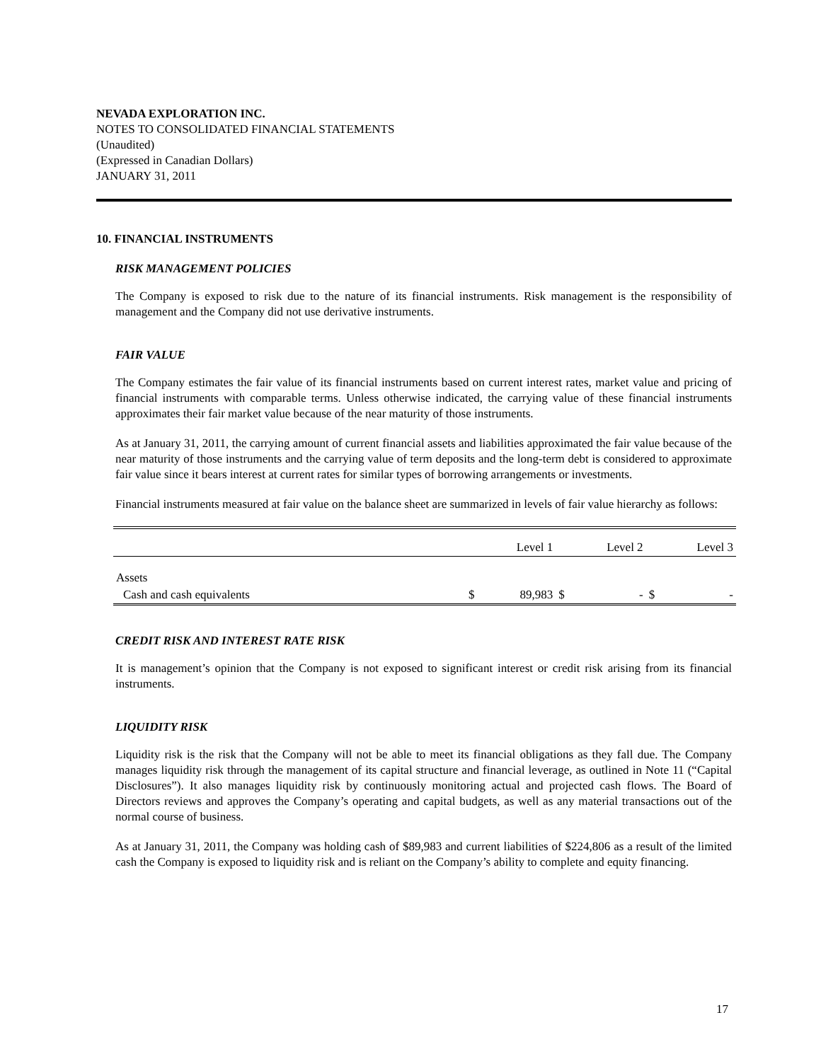NEVADA EXPLORATION INC.
NOTES TO CONSOLIDATED FINANCIAL STATEMENTS
(Unaudited)
(Expressed in Canadian Dollars)
JANUARY 31, 2011
10. FINANCIAL INSTRUMENTS
RISK MANAGEMENT POLICIES
The Company is exposed to risk due to the nature of its financial instruments. Risk management is the responsibility of management and the Company did not use derivative instruments.
FAIR VALUE
The Company estimates the fair value of its financial instruments based on current interest rates, market value and pricing of financial instruments with comparable terms. Unless otherwise indicated, the carrying value of these financial instruments approximates their fair market value because of the near maturity of those instruments.
As at January 31, 2011, the carrying amount of current financial assets and liabilities approximated the fair value because of the near maturity of those instruments and the carrying value of term deposits and the long-term debt is considered to approximate fair value since it bears interest at current rates for similar types of borrowing arrangements or investments.
Financial instruments measured at fair value on the balance sheet are summarized in levels of fair value hierarchy as follows:
| | | Level 1 | | Level 2 | | Level 3 |
| Assets | | | | | | |
| Cash and cash equivalents | $ | 89,983 | $ | - | $ | - |
CREDIT RISK AND INTEREST RATE RISK
It is management’s opinion that the Company is not exposed to significant interest or credit risk arising from its financial instruments.
LIQUIDITY RISK
Liquidity risk is the risk that the Company will not be able to meet its financial obligations as they fall due. The Company manages liquidity risk through the management of its capital structure and financial leverage, as outlined in Note 11 (“Capital Disclosures”). It also manages liquidity risk by continuously monitoring actual and projected cash flows. The Board of Directors reviews and approves the Company’s operating and capital budgets, as well as any material transactions out of the normal course of business.
As at January 31, 2011, the Company was holding cash of $89,983 and current liabilities of $224,806 as a result of the limited cash the Company is exposed to liquidity risk and is reliant on the Company’s ability to complete and equity financing.
17